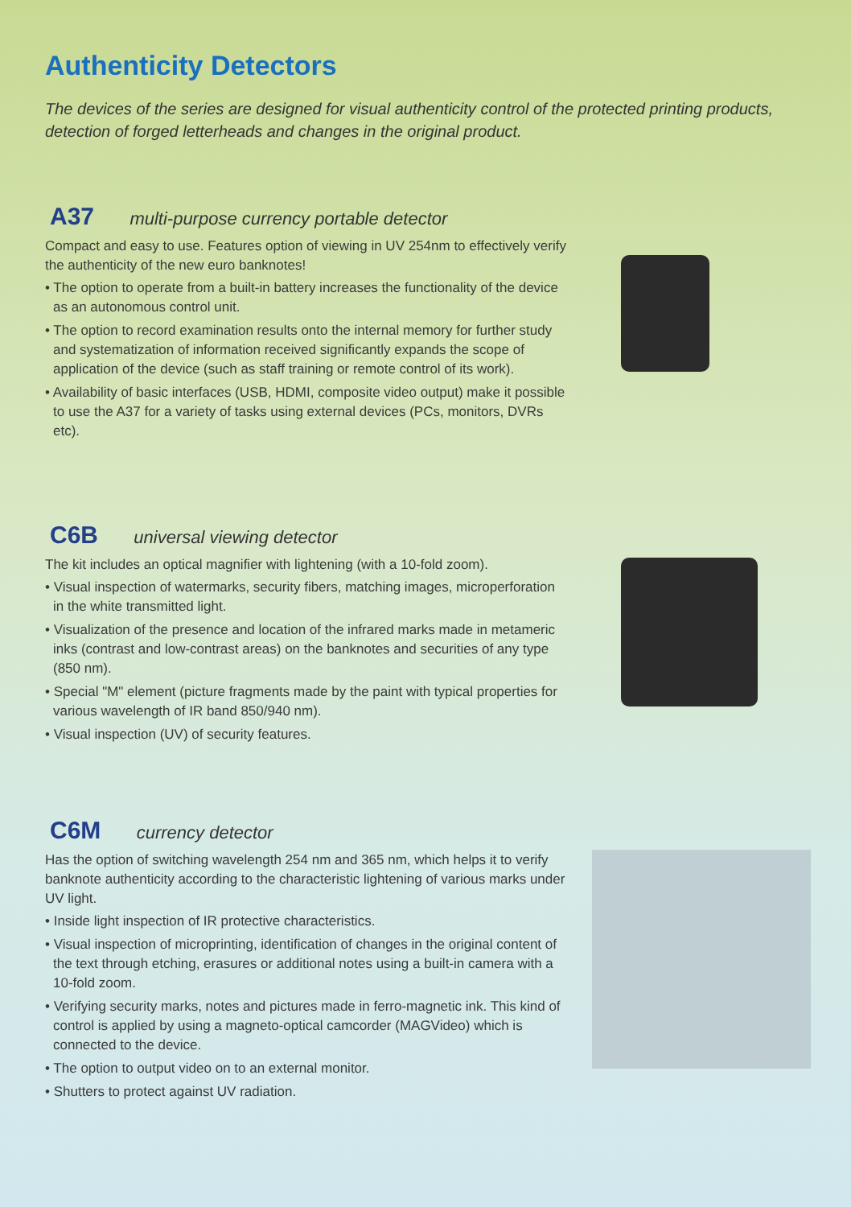Authenticity Detectors
The devices of the series are designed for visual authenticity control of the protected printing products, detection of forged letterheads and changes in the original product.
A37 multi-purpose currency portable detector
Compact and easy to use. Features option of viewing in UV 254nm to effectively verify the authenticity of the new euro banknotes!
• The option to operate from a built-in battery increases the functionality of the device as an autonomous control unit.
• The option to record examination results onto the internal memory for further study and systematization of information received significantly expands the scope of application of the device (such as staff training or remote control of its work).
• Availability of basic interfaces (USB, HDMI, composite video output) make it possible to use the A37 for a variety of tasks using external devices (PCs, monitors, DVRs etc).
C6B universal viewing detector
The kit includes an optical magnifier with lightening (with a 10-fold zoom).
• Visual inspection of watermarks, security fibers, matching images, microperforation in the white transmitted light.
• Visualization of the presence and location of the infrared marks made in metameric inks (contrast and low-contrast areas) on the banknotes and securities of any type (850 nm).
• Special "M" element (picture fragments made by the paint with typical properties for various wavelength of IR band 850/940 nm).
• Visual inspection (UV) of security features.
C6M currency detector
Has the option of switching wavelength 254 nm and 365 nm, which helps it to verify banknote authenticity according to the characteristic lightening of various marks under UV light.
• Inside light inspection of IR protective characteristics.
• Visual inspection of microprinting, identification of changes in the original content of the text through etching, erasures or additional notes using a built-in camera with a 10-fold zoom.
• Verifying security marks, notes and pictures made in ferro-magnetic ink. This kind of control is applied by using a magneto-optical camcorder (MAGVideo) which is connected to the device.
• The option to output video on to an external monitor.
• Shutters to protect against UV radiation.